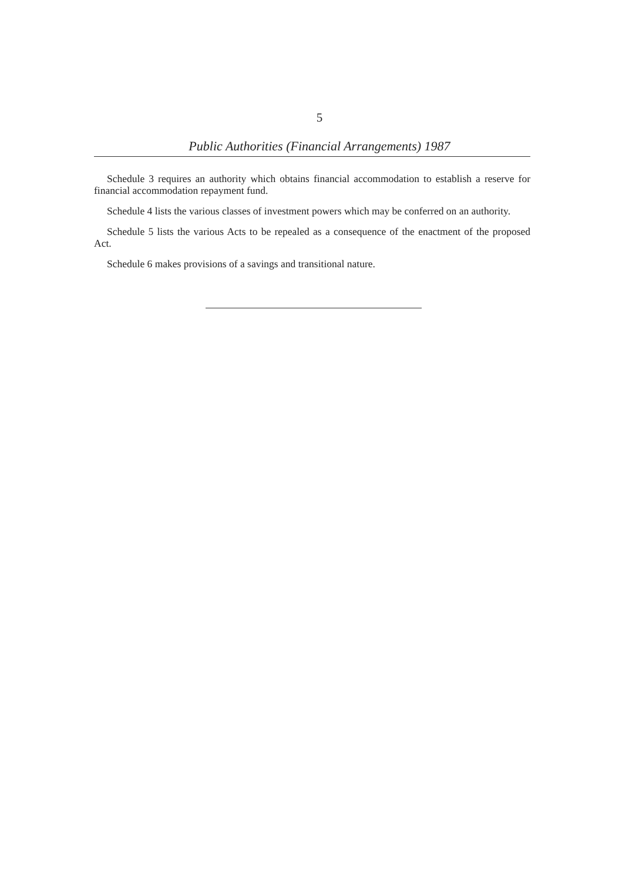5
Public Authorities (Financial Arrangements) 1987
Schedule 3 requires an authority which obtains financial accommodation to establish a reserve for financial accommodation repayment fund.
Schedule 4 lists the various classes of investment powers which may be conferred on an authority.
Schedule 5 lists the various Acts to be repealed as a consequence of the enactment of the proposed Act.
Schedule 6 makes provisions of a savings and transitional nature.